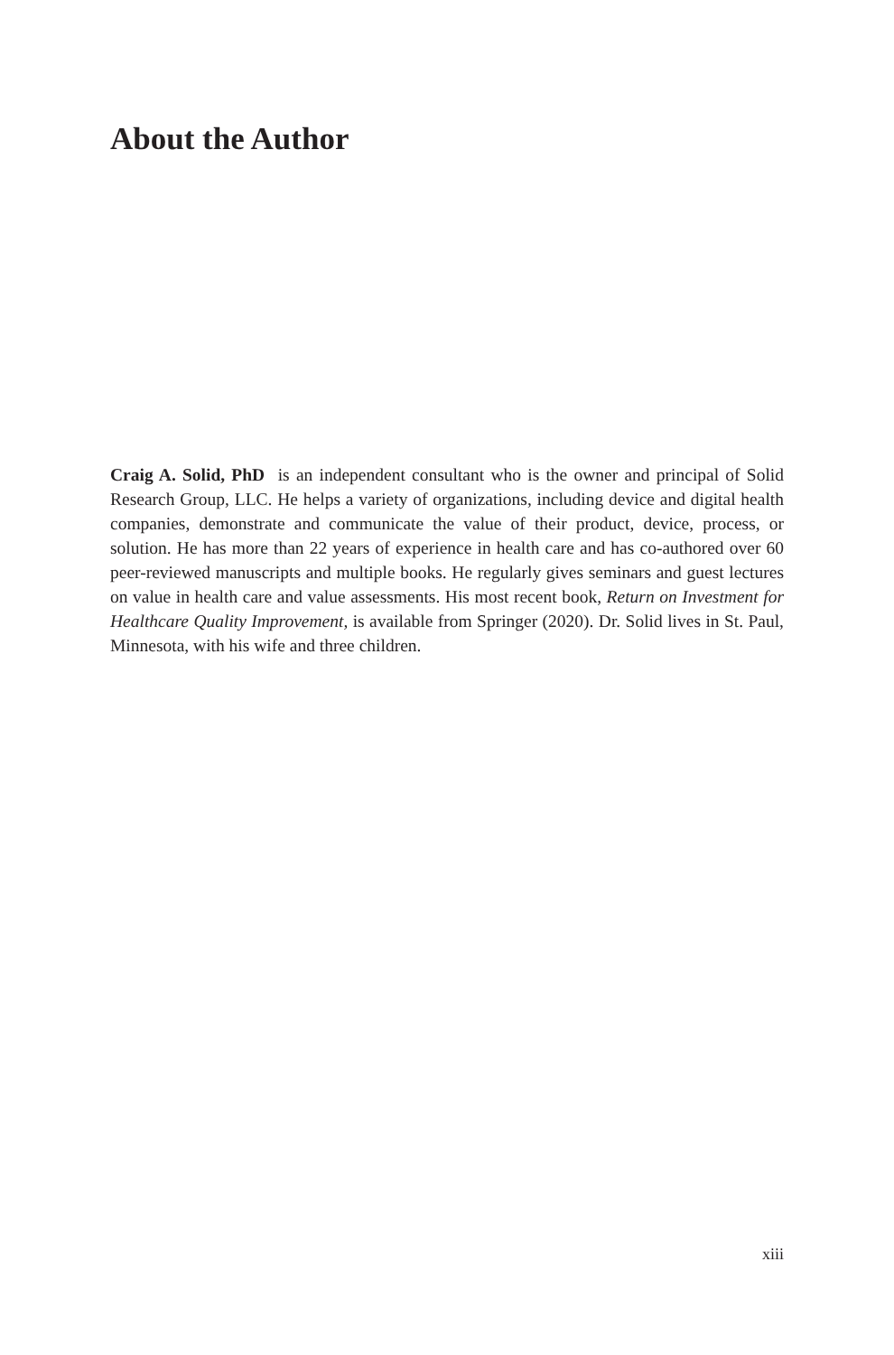About the Author
Craig A. Solid, PhD is an independent consultant who is the owner and principal of Solid Research Group, LLC. He helps a variety of organizations, including device and digital health companies, demonstrate and communicate the value of their product, device, process, or solution. He has more than 22 years of experience in health care and has co-authored over 60 peer-reviewed manuscripts and multiple books. He regularly gives seminars and guest lectures on value in health care and value assessments. His most recent book, Return on Investment for Healthcare Quality Improvement, is available from Springer (2020). Dr. Solid lives in St. Paul, Minnesota, with his wife and three children.
xiii